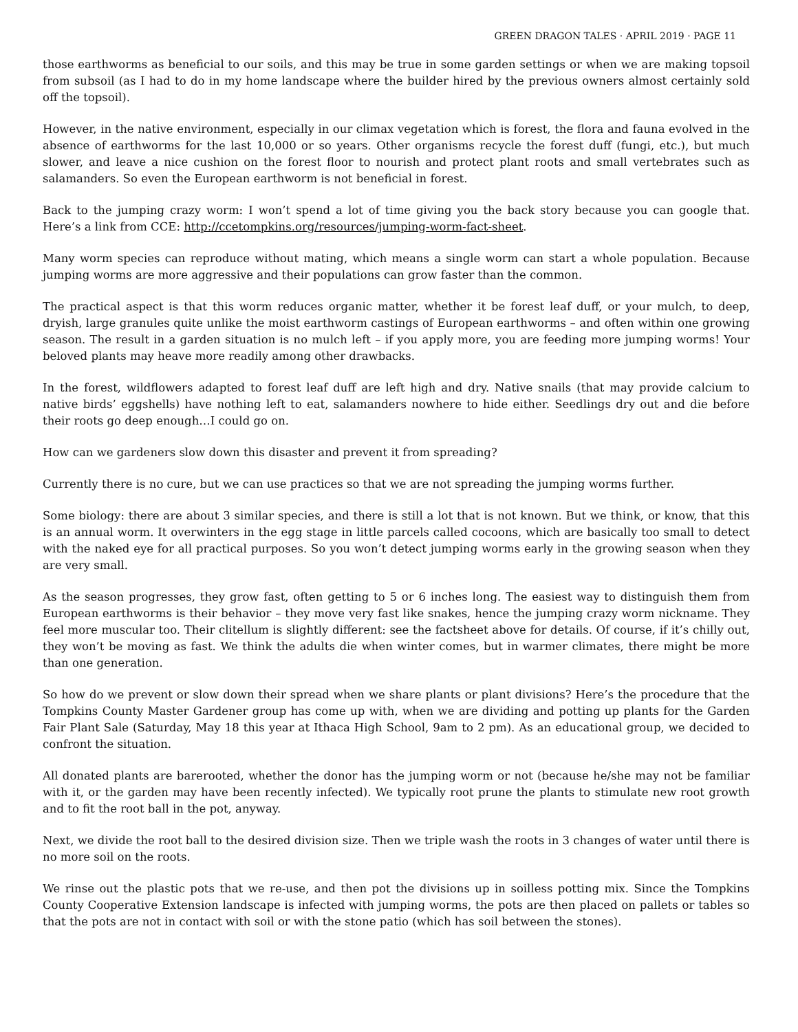GREEN DRAGON TALES · APRIL 2019 · PAGE 11
those earthworms as beneficial to our soils, and this may be true in some garden settings or when we are making topsoil from subsoil (as I had to do in my home landscape where the builder hired by the previous owners almost certainly sold off the topsoil).
However, in the native environment, especially in our climax vegetation which is forest, the flora and fauna evolved in the absence of earthworms for the last 10,000 or so years. Other organisms recycle the forest duff (fungi, etc.), but much slower, and leave a nice cushion on the forest floor to nourish and protect plant roots and small vertebrates such as salamanders. So even the European earthworm is not beneficial in forest.
Back to the jumping crazy worm: I won’t spend a lot of time giving you the back story because you can google that. Here’s a link from CCE: http://ccetompkins.org/resources/jumping-worm-fact-sheet.
Many worm species can reproduce without mating, which means a single worm can start a whole population. Because jumping worms are more aggressive and their populations can grow faster than the common.
The practical aspect is that this worm reduces organic matter, whether it be forest leaf duff, or your mulch, to deep, dryish, large granules quite unlike the moist earthworm castings of European earthworms – and often within one growing season. The result in a garden situation is no mulch left – if you apply more, you are feeding more jumping worms! Your beloved plants may heave more readily among other drawbacks.
In the forest, wildflowers adapted to forest leaf duff are left high and dry. Native snails (that may provide calcium to native birds’ eggshells) have nothing left to eat, salamanders nowhere to hide either. Seedlings dry out and die before their roots go deep enough…I could go on.
How can we gardeners slow down this disaster and prevent it from spreading?
Currently there is no cure, but we can use practices so that we are not spreading the jumping worms further.
Some biology: there are about 3 similar species, and there is still a lot that is not known. But we think, or know, that this is an annual worm. It overwinters in the egg stage in little parcels called cocoons, which are basically too small to detect with the naked eye for all practical purposes. So you won’t detect jumping worms early in the growing season when they are very small.
As the season progresses, they grow fast, often getting to 5 or 6 inches long. The easiest way to distinguish them from European earthworms is their behavior – they move very fast like snakes, hence the jumping crazy worm nickname. They feel more muscular too. Their clitellum is slightly different: see the factsheet above for details. Of course, if it’s chilly out, they won’t be moving as fast. We think the adults die when winter comes, but in warmer climates, there might be more than one generation.
So how do we prevent or slow down their spread when we share plants or plant divisions? Here’s the procedure that the Tompkins County Master Gardener group has come up with, when we are dividing and potting up plants for the Garden Fair Plant Sale (Saturday, May 18 this year at Ithaca High School, 9am to 2 pm). As an educational group, we decided to confront the situation.
All donated plants are barerooted, whether the donor has the jumping worm or not (because he/she may not be familiar with it, or the garden may have been recently infected). We typically root prune the plants to stimulate new root growth and to fit the root ball in the pot, anyway.
Next, we divide the root ball to the desired division size. Then we triple wash the roots in 3 changes of water until there is no more soil on the roots.
We rinse out the plastic pots that we re-use, and then pot the divisions up in soilless potting mix. Since the Tompkins County Cooperative Extension landscape is infected with jumping worms, the pots are then placed on pallets or tables so that the pots are not in contact with soil or with the stone patio (which has soil between the stones).